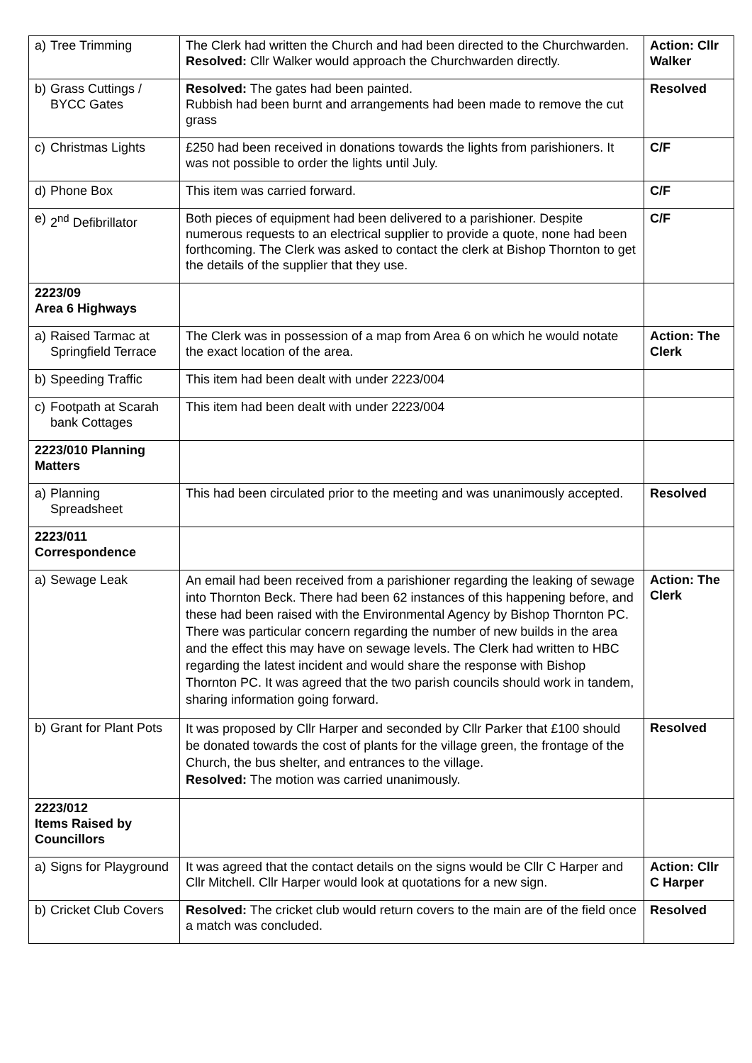| a) Tree Trimming | The Clerk had written the Church and had been directed to the Churchwarden. Resolved: Cllr Walker would approach the Churchwarden directly. | Action: Cllr Walker |
| b) Grass Cuttings / BYCC Gates | Resolved: The gates had been painted. Rubbish had been burnt and arrangements had been made to remove the cut grass | Resolved |
| c) Christmas Lights | £250 had been received in donations towards the lights from parishioners. It was not possible to order the lights until July. | C/F |
| d) Phone Box | This item was carried forward. | C/F |
| e) 2<sup>nd</sup> Defibrillator | Both pieces of equipment had been delivered to a parishioner. Despite numerous requests to an electrical supplier to provide a quote, none had been forthcoming. The Clerk was asked to contact the clerk at Bishop Thornton to get the details of the supplier that they use. | C/F |
| 2223/09 Area 6 Highways | | |
| a) Raised Tarmac at Springfield Terrace | The Clerk was in possession of a map from Area 6 on which he would notate the exact location of the area. | Action: The Clerk |
| b) Speeding Traffic | This item had been dealt with under 2223/004 | |
| c) Footpath at Scarah bank Cottages | This item had been dealt with under 2223/004 | |
| 2223/010 Planning Matters | | |
| a) Planning Spreadsheet | This had been circulated prior to the meeting and was unanimously accepted. | Resolved |
| 2223/011 Correspondence | | |
| a) Sewage Leak | An email had been received from a parishioner regarding the leaking of sewage into Thornton Beck. There had been 62 instances of this happening before, and these had been raised with the Environmental Agency by Bishop Thornton PC. There was particular concern regarding the number of new builds in the area and the effect this may have on sewage levels. The Clerk had written to HBC regarding the latest incident and would share the response with Bishop Thornton PC. It was agreed that the two parish councils should work in tandem, sharing information going forward. | Action: The Clerk |
| b) Grant for Plant Pots | It was proposed by Cllr Harper and seconded by Cllr Parker that £100 should be donated towards the cost of plants for the village green, the frontage of the Church, the bus shelter, and entrances to the village. Resolved: The motion was carried unanimously. | Resolved |
| 2223/012 Items Raised by Councillors | | |
| a) Signs for Playground | It was agreed that the contact details on the signs would be Cllr C Harper and Cllr Mitchell. Cllr Harper would look at quotations for a new sign. | Action: Cllr C Harper |
| b) Cricket Club Covers | Resolved: The cricket club would return covers to the main are of the field once a match was concluded. | Resolved |